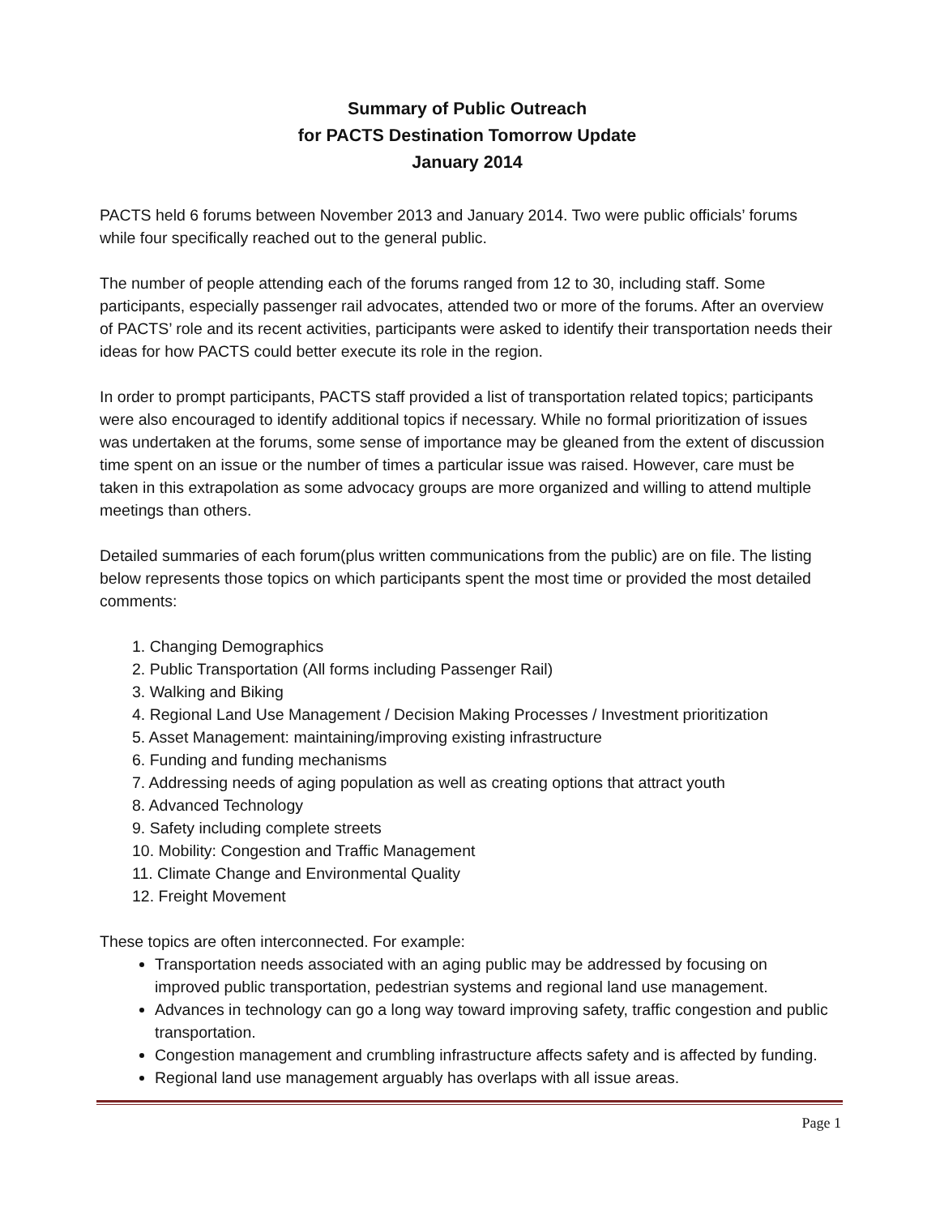Summary of Public Outreach
for PACTS Destination Tomorrow Update
January 2014
PACTS held 6 forums between November 2013 and January 2014. Two were public officials’ forums while four specifically reached out to the general public.
The number of people attending each of the forums ranged from 12 to 30, including staff. Some participants, especially passenger rail advocates, attended two or more of the forums. After an overview of PACTS’ role and its recent activities, participants were asked to identify their transportation needs their ideas for how PACTS could better execute its role in the region.
In order to prompt participants, PACTS staff provided a list of transportation related topics; participants were also encouraged to identify additional topics if necessary. While no formal prioritization of issues was undertaken at the forums, some sense of importance may be gleaned from the extent of discussion time spent on an issue or the number of times a particular issue was raised. However, care must be taken in this extrapolation as some advocacy groups are more organized and willing to attend multiple meetings than others.
Detailed summaries of each forum(plus written communications from the public) are on file. The listing below represents those topics on which participants spent the most time or provided the most detailed comments:
1. Changing Demographics
2. Public Transportation (All forms including Passenger Rail)
3. Walking and Biking
4. Regional Land Use Management / Decision Making Processes / Investment prioritization
5. Asset Management: maintaining/improving existing infrastructure
6. Funding and funding mechanisms
7. Addressing needs of aging population as well as creating options that attract youth
8. Advanced Technology
9. Safety including complete streets
10. Mobility: Congestion and Traffic Management
11. Climate Change and Environmental Quality
12. Freight Movement
These topics are often interconnected. For example:
Transportation needs associated with an aging public may be addressed by focusing on improved public transportation, pedestrian systems and regional land use management.
Advances in technology can go a long way toward improving safety, traffic congestion and public transportation.
Congestion management and crumbling infrastructure affects safety and is affected by funding.
Regional land use management arguably has overlaps with all issue areas.
Page 1